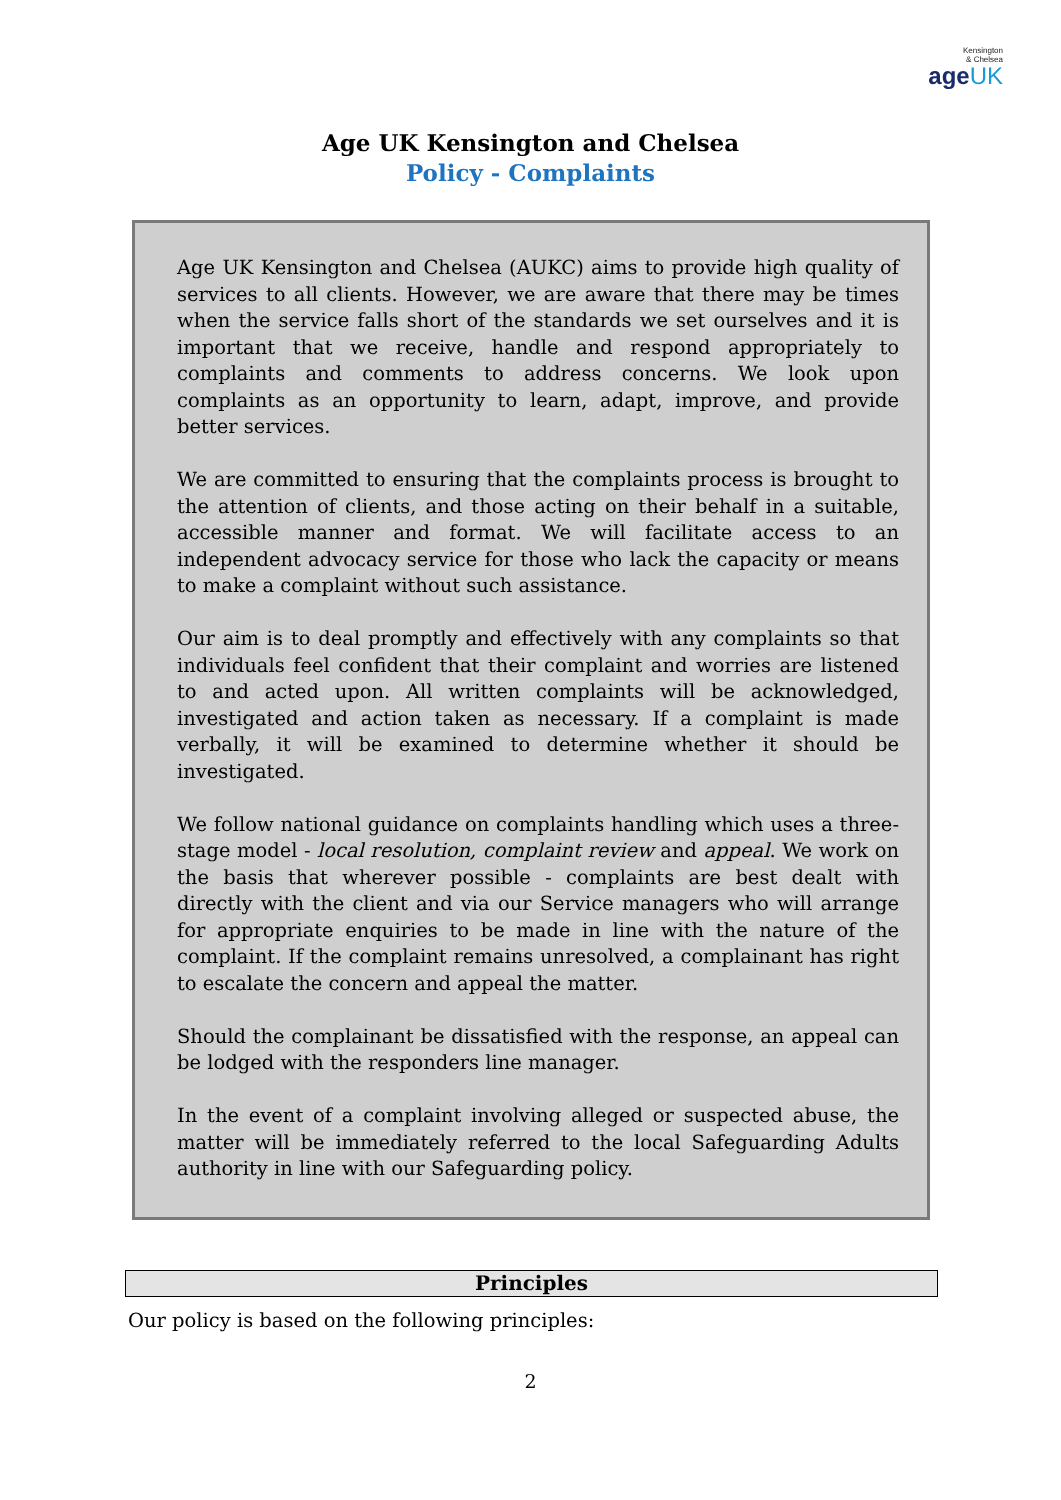Kensington
& Chelsea
ageUK
Age UK Kensington and Chelsea
Policy - Complaints
Age UK Kensington and Chelsea (AUKC) aims to provide high quality of services to all clients. However, we are aware that there may be times when the service falls short of the standards we set ourselves and it is important that we receive, handle and respond appropriately to complaints and comments to address concerns. We look upon complaints as an opportunity to learn, adapt, improve, and provide better services.
We are committed to ensuring that the complaints process is brought to the attention of clients, and those acting on their behalf in a suitable, accessible manner and format. We will facilitate access to an independent advocacy service for those who lack the capacity or means to make a complaint without such assistance.
Our aim is to deal promptly and effectively with any complaints so that individuals feel confident that their complaint and worries are listened to and acted upon. All written complaints will be acknowledged, investigated and action taken as necessary. If a complaint is made verbally, it will be examined to determine whether it should be investigated.
We follow national guidance on complaints handling which uses a three-stage model - local resolution, complaint review and appeal. We work on the basis that wherever possible - complaints are best dealt with directly with the client and via our Service managers who will arrange for appropriate enquiries to be made in line with the nature of the complaint. If the complaint remains unresolved, a complainant has right to escalate the concern and appeal the matter.
Should the complainant be dissatisfied with the response, an appeal can be lodged with the responders line manager.
In the event of a complaint involving alleged or suspected abuse, the matter will be immediately referred to the local Safeguarding Adults authority in line with our Safeguarding policy.
Principles
Our policy is based on the following principles:
2